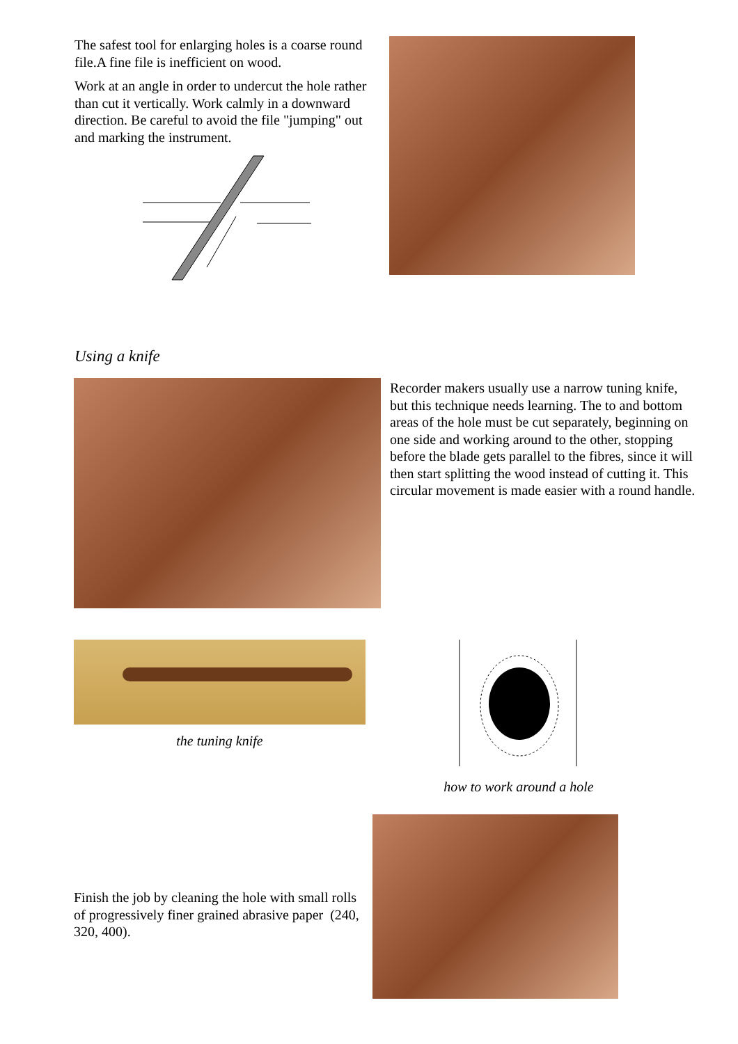The safest tool for enlarging holes is a coarse round file.A fine file is inefficient on wood.
Work at an angle in order to undercut the hole rather than cut it vertically. Work calmly in a downward direction. Be careful to avoid the file "jumping" out and marking the instrument.
Using a knife
Recorder makers usually use a narrow tuning knife, but this technique needs learning. The to and bottom areas of the hole must be cut separately, beginning on one side and working around to the other, stopping before the blade gets parallel to the fibres, since it will then start splitting the wood instead of cutting it. This circular movement is made easier with a round handle.
the tuning knife how to work around a hole
Finish the job by cleaning the hole with small rolls of progressively finer grained abrasive paper (240, 320, 400).